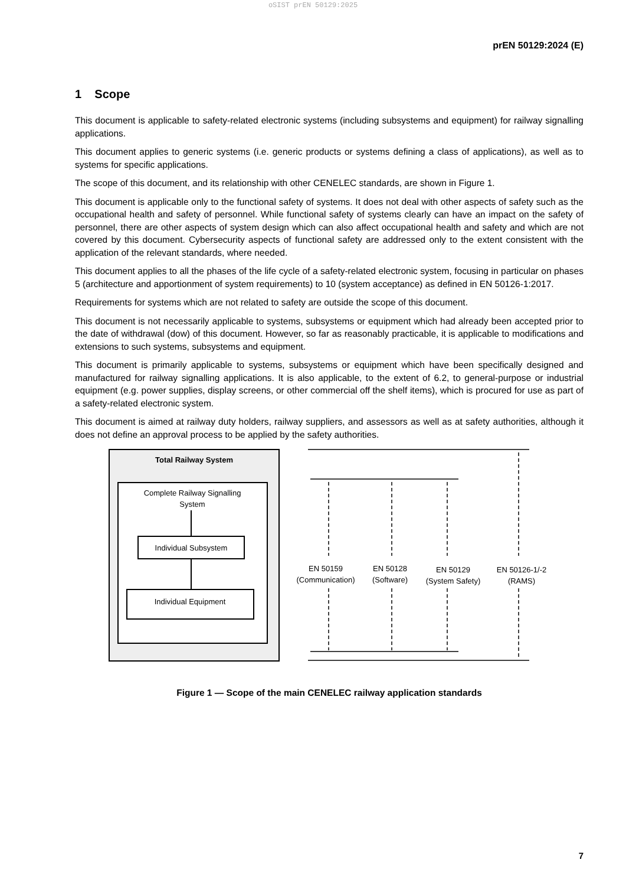oSIST prEN 50129:2025
prEN 50129:2024 (E)
1 Scope
This document is applicable to safety-related electronic systems (including subsystems and equipment) for railway signalling applications.
This document applies to generic systems (i.e. generic products or systems defining a class of applications), as well as to systems for specific applications.
The scope of this document, and its relationship with other CENELEC standards, are shown in Figure 1.
This document is applicable only to the functional safety of systems. It does not deal with other aspects of safety such as the occupational health and safety of personnel. While functional safety of systems clearly can have an impact on the safety of personnel, there are other aspects of system design which can also affect occupational health and safety and which are not covered by this document. Cybersecurity aspects of functional safety are addressed only to the extent consistent with the application of the relevant standards, where needed.
This document applies to all the phases of the life cycle of a safety-related electronic system, focusing in particular on phases 5 (architecture and apportionment of system requirements) to 10 (system acceptance) as defined in EN 50126-1:2017.
Requirements for systems which are not related to safety are outside the scope of this document.
This document is not necessarily applicable to systems, subsystems or equipment which had already been accepted prior to the date of withdrawal (dow) of this document. However, so far as reasonably practicable, it is applicable to modifications and extensions to such systems, subsystems and equipment.
This document is primarily applicable to systems, subsystems or equipment which have been specifically designed and manufactured for railway signalling applications. It is also applicable, to the extent of 6.2, to general-purpose or industrial equipment (e.g. power supplies, display screens, or other commercial off the shelf items), which is procured for use as part of a safety-related electronic system.
This document is aimed at railway duty holders, railway suppliers, and assessors as well as at safety authorities, although it does not define an approval process to be applied by the safety authorities.
Total Railway System
Complete Railway Signalling
System
Individual Subsystem
Individual Equipment
EN 50159
(Communication)
EN 50128
(Software)
EN 50129
(System Safety)
EN 50126-1/-2
(RAMS)
Figure 1 — Scope of the main CENELEC railway application standards
7